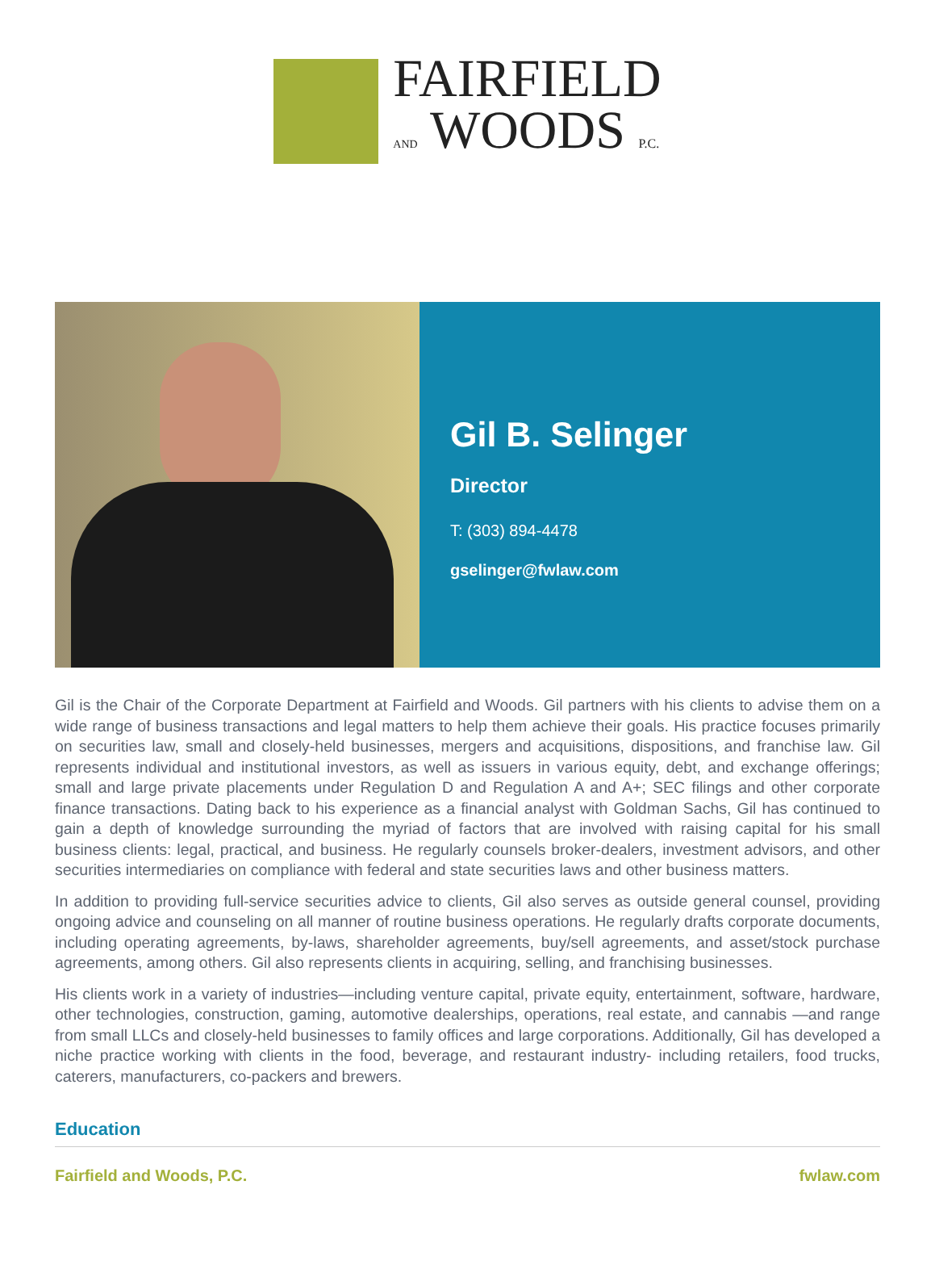FAIRFIELD
AND WOODS P.C.
Gil B. Selinger
Director
T: (303) 894-4478
gselinger@fwlaw.com
Gil is the Chair of the Corporate Department at Fairfield and Woods. Gil partners with his clients to advise them on a wide range of business transactions and legal matters to help them achieve their goals. His practice focuses primarily on securities law, small and closely-held businesses, mergers and acquisitions, dispositions, and franchise law. Gil represents individual and institutional investors, as well as issuers in various equity, debt, and exchange offerings; small and large private placements under Regulation D and Regulation A and A+; SEC filings and other corporate finance transactions. Dating back to his experience as a financial analyst with Goldman Sachs, Gil has continued to gain a depth of knowledge surrounding the myriad of factors that are involved with raising capital for his small business clients: legal, practical, and business. He regularly counsels broker-dealers, investment advisors, and other securities intermediaries on compliance with federal and state securities laws and other business matters.
In addition to providing full-service securities advice to clients, Gil also serves as outside general counsel, providing ongoing advice and counseling on all manner of routine business operations. He regularly drafts corporate documents, including operating agreements, by-laws, shareholder agreements, buy/sell agreements, and asset/stock purchase agreements, among others. Gil also represents clients in acquiring, selling, and franchising businesses.
His clients work in a variety of industries—including venture capital, private equity, entertainment, software, hardware, other technologies, construction, gaming, automotive dealerships, operations, real estate, and cannabis —and range from small LLCs and closely-held businesses to family offices and large corporations. Additionally, Gil has developed a niche practice working with clients in the food, beverage, and restaurant industry- including retailers, food trucks, caterers, manufacturers, co-packers and brewers.
Education
Fairfield and Woods, P.C. fwlaw.com